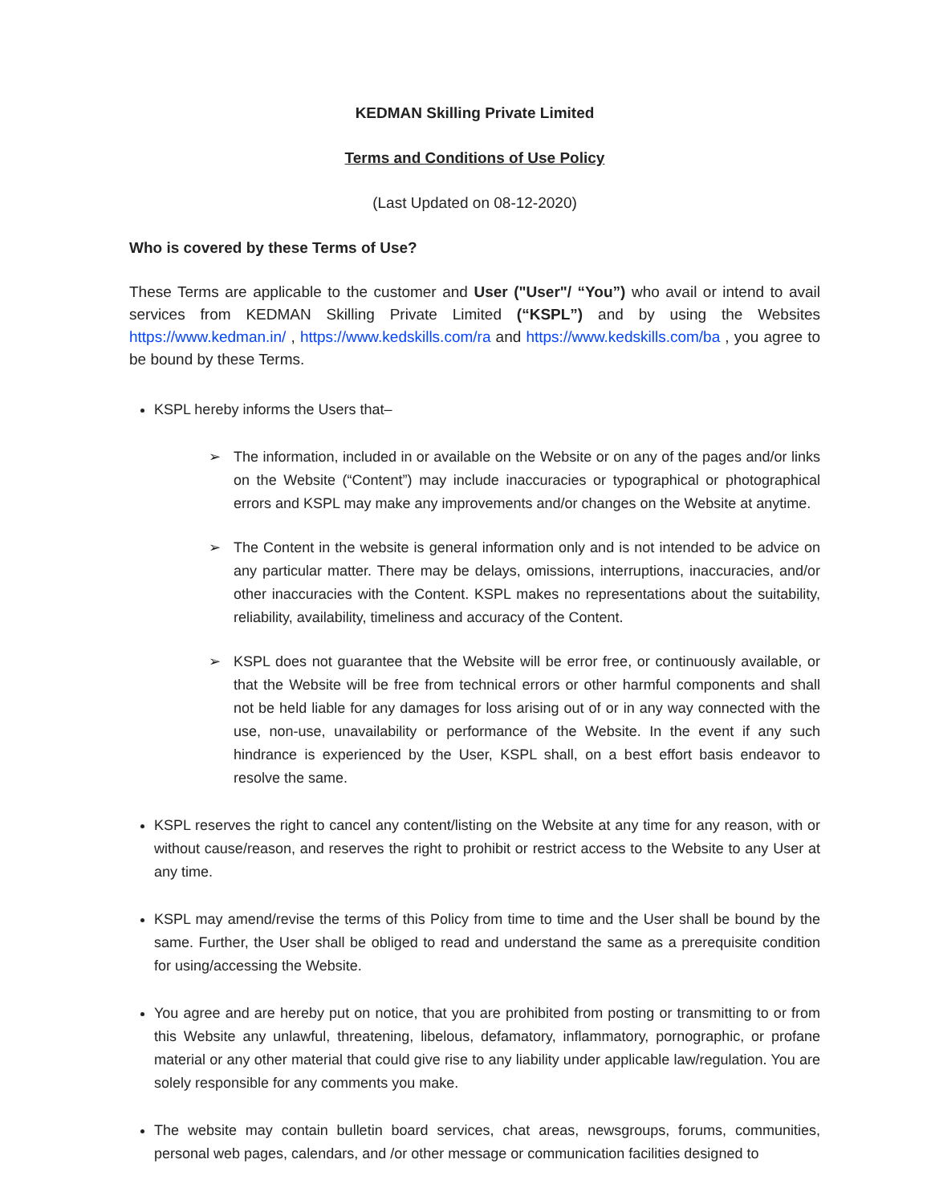KEDMAN Skilling Private Limited
Terms and Conditions of Use Policy
(Last Updated on 08-12-2020)
Who is covered by these Terms of Use?
These Terms are applicable to the customer and User ("User"/ “You”) who avail or intend to avail services from KEDMAN Skilling Private Limited (“KSPL”) and by using the Websites https://www.kedman.in/ , https://www.kedskills.com/ra and https://www.kedskills.com/ba , you agree to be bound by these Terms.
KSPL hereby informs the Users that–
➢ The information, included in or available on the Website or on any of the pages and/or links on the Website (“Content”) may include inaccuracies or typographical or photographical errors and KSPL may make any improvements and/or changes on the Website at anytime.
➢ The Content in the website is general information only and is not intended to be advice on any particular matter. There may be delays, omissions, interruptions, inaccuracies, and/or other inaccuracies with the Content. KSPL makes no representations about the suitability, reliability, availability, timeliness and accuracy of the Content.
➢ KSPL does not guarantee that the Website will be error free, or continuously available, or that the Website will be free from technical errors or other harmful components and shall not be held liable for any damages for loss arising out of or in any way connected with the use, non-use, unavailability or performance of the Website. In the event if any such hindrance is experienced by the User, KSPL shall, on a best effort basis endeavor to resolve the same.
KSPL reserves the right to cancel any content/listing on the Website at any time for any reason, with or without cause/reason, and reserves the right to prohibit or restrict access to the Website to any User at any time.
KSPL may amend/revise the terms of this Policy from time to time and the User shall be bound by the same. Further, the User shall be obliged to read and understand the same as a prerequisite condition for using/accessing the Website.
You agree and are hereby put on notice, that you are prohibited from posting or transmitting to or from this Website any unlawful, threatening, libelous, defamatory, inflammatory, pornographic, or profane material or any other material that could give rise to any liability under applicable law/regulation. You are solely responsible for any comments you make.
The website may contain bulletin board services, chat areas, newsgroups, forums, communities, personal web pages, calendars, and /or other message or communication facilities designed to